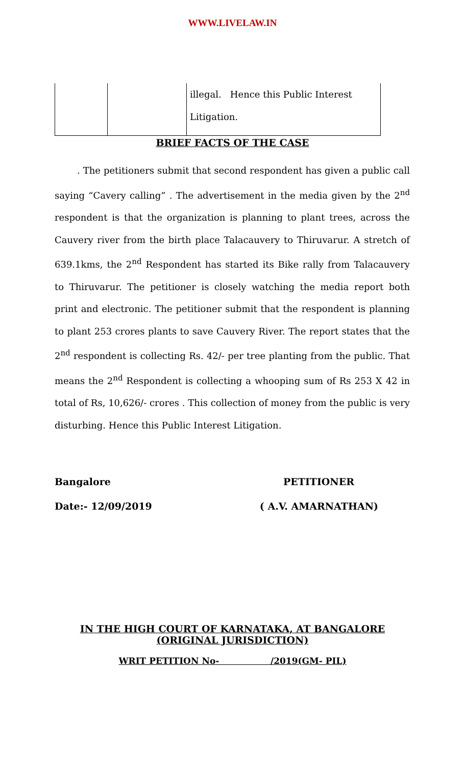WWW.LIVELAW.IN
| | | illegal. Hence this Public Interest Litigation. |
BRIEF FACTS OF THE CASE
. The petitioners submit that second respondent has given a public call saying “Cavery calling” . The advertisement in the media given by the 2<sup>nd</sup> respondent is that the organization is planning to plant trees, across the Cauvery river from the birth place Talacauvery to Thiruvarur. A stretch of 639.1kms, the 2<sup>nd</sup> Respondent has started its Bike rally from Talacauvery to Thiruvarur. The petitioner is closely watching the media report both print and electronic. The petitioner submit that the respondent is planning to plant 253 crores plants to save Cauvery River. The report states that the 2<sup>nd</sup> respondent is collecting Rs. 42/- per tree planting from the public. That means the 2<sup>nd</sup> Respondent is collecting a whooping sum of Rs 253 X 42 in total of Rs, 10,626/- crores . This collection of money from the public is very disturbing. Hence this Public Interest Litigation.
Bangalore PETITIONER
Date:- 12/09/2019 ( A.V. AMARNATHAN)
IN THE HIGH COURT OF KARNATAKA, AT BANGALORE
(ORIGINAL JURISDICTION)
WRIT PETITION No- /2019(GM- PIL)